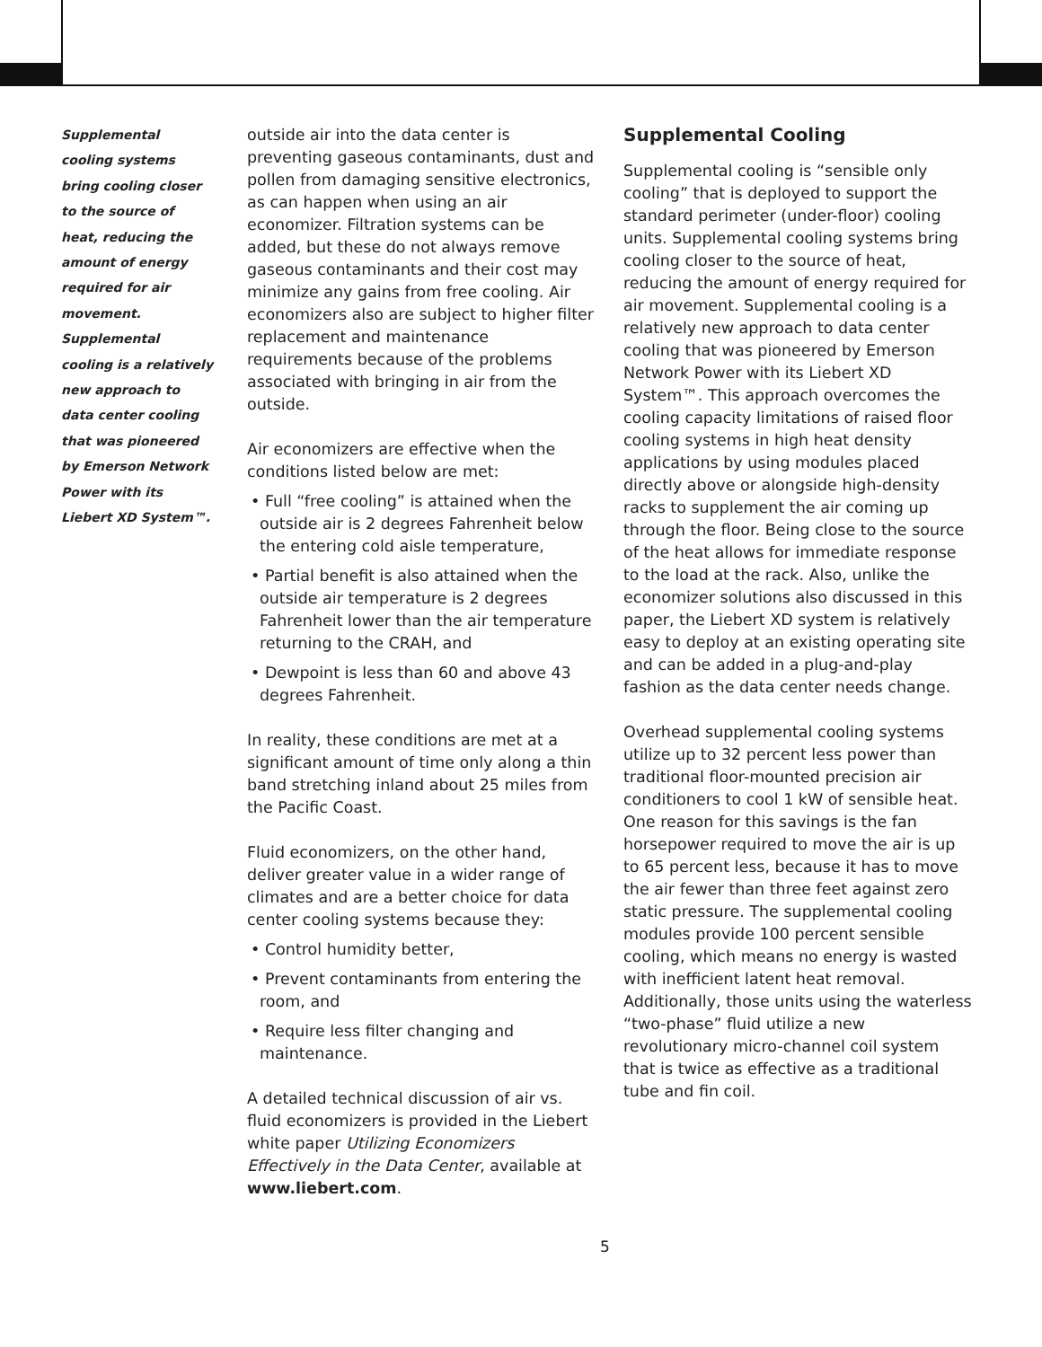Supplemental cooling systems bring cooling closer to the source of heat, reducing the amount of energy required for air movement. Supplemental cooling is a relatively new approach to data center cooling that was pioneered by Emerson Network Power with its Liebert XD System™.
outside air into the data center is preventing gaseous contaminants, dust and pollen from damaging sensitive electronics, as can happen when using an air economizer. Filtration systems can be added, but these do not always remove gaseous contaminants and their cost may minimize any gains from free cooling. Air economizers also are subject to higher filter replacement and maintenance requirements because of the problems associated with bringing in air from the outside.
Air economizers are effective when the conditions listed below are met:
• Full “free cooling” is attained when the outside air is 2 degrees Fahrenheit below the entering cold aisle temperature,
• Partial benefit is also attained when the outside air temperature is 2 degrees Fahrenheit lower than the air temperature returning to the CRAH, and
• Dewpoint is less than 60 and above 43 degrees Fahrenheit.
In reality, these conditions are met at a significant amount of time only along a thin band stretching inland about 25 miles from the Pacific Coast.
Fluid economizers, on the other hand, deliver greater value in a wider range of climates and are a better choice for data center cooling systems because they:
• Control humidity better,
• Prevent contaminants from entering the room, and
• Require less filter changing and maintenance.
A detailed technical discussion of air vs. fluid economizers is provided in the Liebert white paper Utilizing Economizers Effectively in the Data Center, available at www.liebert.com.
Supplemental Cooling
Supplemental cooling is “sensible only cooling” that is deployed to support the standard perimeter (under-floor) cooling units. Supplemental cooling systems bring cooling closer to the source of heat, reducing the amount of energy required for air movement. Supplemental cooling is a relatively new approach to data center cooling that was pioneered by Emerson Network Power with its Liebert XD System™. This approach overcomes the cooling capacity limitations of raised floor cooling systems in high heat density applications by using modules placed directly above or alongside high-density racks to supplement the air coming up through the floor. Being close to the source of the heat allows for immediate response to the load at the rack. Also, unlike the economizer solutions also discussed in this paper, the Liebert XD system is relatively easy to deploy at an existing operating site and can be added in a plug-and-play fashion as the data center needs change.
Overhead supplemental cooling systems utilize up to 32 percent less power than traditional floor-mounted precision air conditioners to cool 1 kW of sensible heat. One reason for this savings is the fan horsepower required to move the air is up to 65 percent less, because it has to move the air fewer than three feet against zero static pressure. The supplemental cooling modules provide 100 percent sensible cooling, which means no energy is wasted with inefficient latent heat removal. Additionally, those units using the waterless “two-phase” fluid utilize a new revolutionary micro-channel coil system that is twice as effective as a traditional tube and fin coil.
5